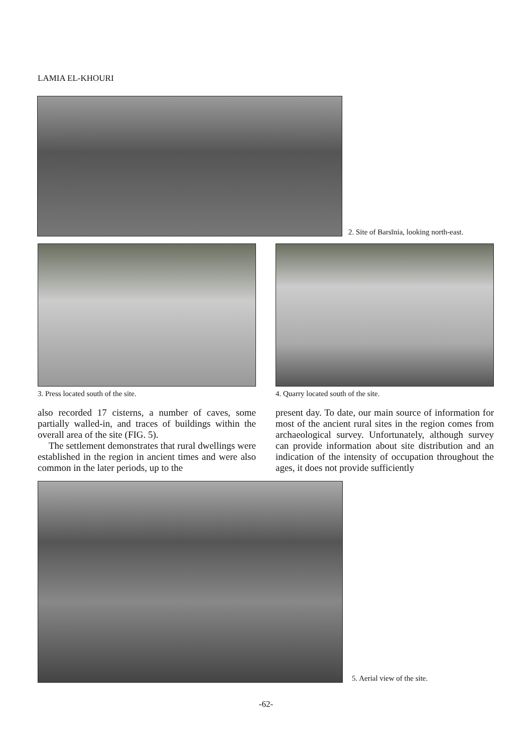LAMIA EL-KHOURI
2. Site of Barsīnia, looking north-east.
3. Press located south of the site.
also recorded 17 cisterns, a number of caves, some partially walled-in, and traces of buildings within the overall area of the site (FIG. 5).
The settlement demonstrates that rural dwellings were established in the region in ancient times and were also common in the later periods, up to the
4. Quarry located south of the site.
present day. To date, our main source of information for most of the ancient rural sites in the region comes from archaeological survey. Unfortunately, although survey can provide information about site distribution and an indication of the intensity of occupation throughout the ages, it does not provide sufficiently
5. Aerial view of the site.
-62-